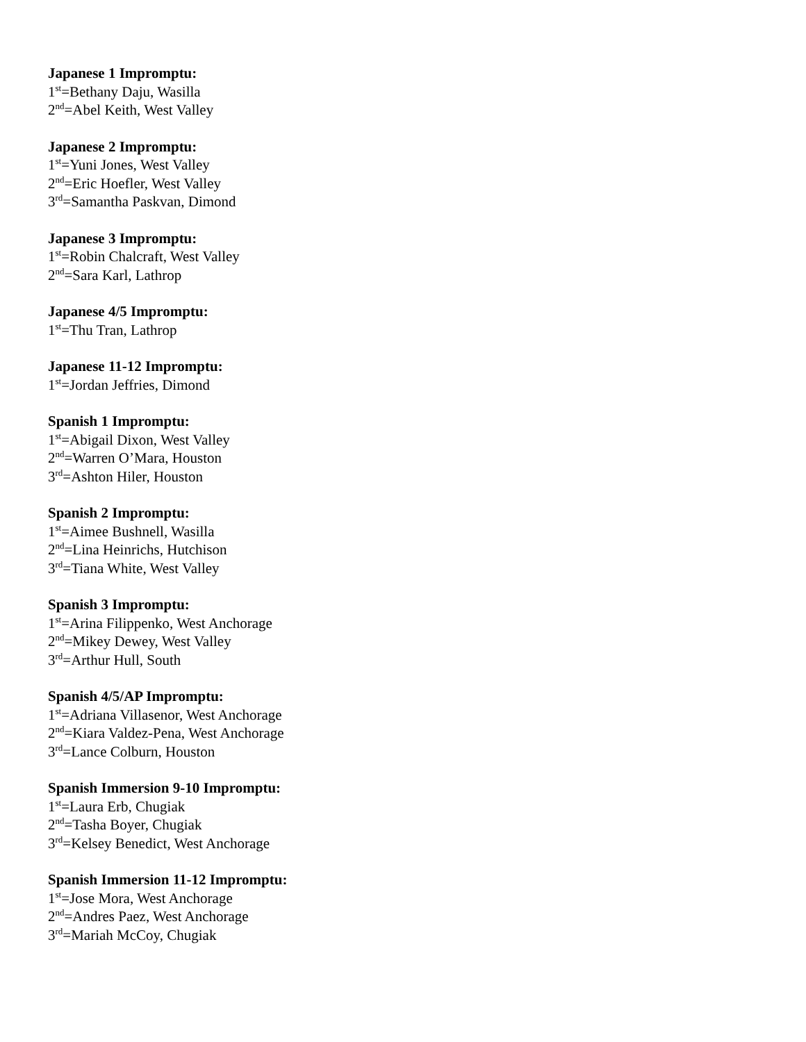Japanese 1 Impromptu:
1<sup>st</sup>=Bethany Daju, Wasilla
2<sup>nd</sup>=Abel Keith, West Valley
Japanese 2 Impromptu:
1<sup>st</sup>=Yuni Jones, West Valley
2<sup>nd</sup>=Eric Hoefler, West Valley
3<sup>rd</sup>=Samantha Paskvan, Dimond
Japanese 3 Impromptu:
1<sup>st</sup>=Robin Chalcraft, West Valley
2<sup>nd</sup>=Sara Karl, Lathrop
Japanese 4/5 Impromptu:
1<sup>st</sup>=Thu Tran, Lathrop
Japanese 11-12 Impromptu:
1<sup>st</sup>=Jordan Jeffries, Dimond
Spanish 1 Impromptu:
1<sup>st</sup>=Abigail Dixon, West Valley
2<sup>nd</sup>=Warren O’Mara, Houston
3<sup>rd</sup>=Ashton Hiler, Houston
Spanish 2 Impromptu:
1<sup>st</sup>=Aimee Bushnell, Wasilla
2<sup>nd</sup>=Lina Heinrichs, Hutchison
3<sup>rd</sup>=Tiana White, West Valley
Spanish 3 Impromptu:
1<sup>st</sup>=Arina Filippenko, West Anchorage
2<sup>nd</sup>=Mikey Dewey, West Valley
3<sup>rd</sup>=Arthur Hull, South
Spanish 4/5/AP Impromptu:
1<sup>st</sup>=Adriana Villasenor, West Anchorage
2<sup>nd</sup>=Kiara Valdez-Pena, West Anchorage
3<sup>rd</sup>=Lance Colburn, Houston
Spanish Immersion 9-10 Impromptu:
1<sup>st</sup>=Laura Erb, Chugiak
2<sup>nd</sup>=Tasha Boyer, Chugiak
3<sup>rd</sup>=Kelsey Benedict, West Anchorage
Spanish Immersion 11-12 Impromptu:
1<sup>st</sup>=Jose Mora, West Anchorage
2<sup>nd</sup>=Andres Paez, West Anchorage
3<sup>rd</sup>=Mariah McCoy, Chugiak